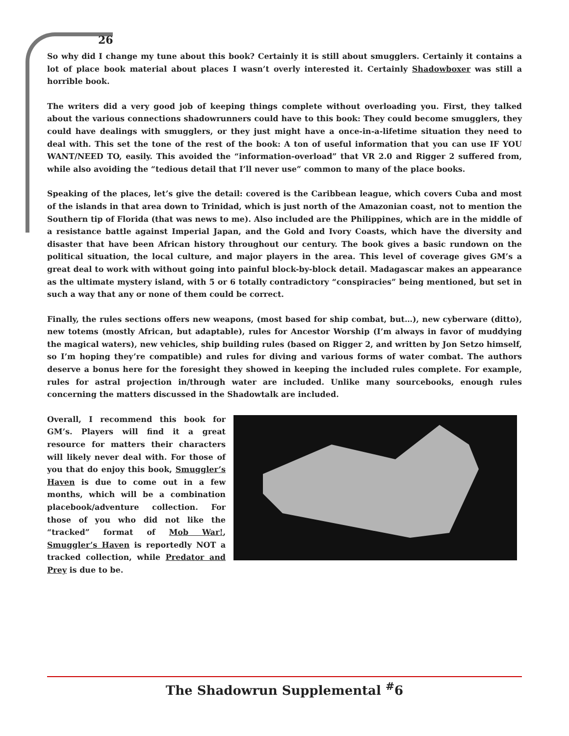26
So why did I change my tune about this book? Certainly it is still about smugglers. Certainly it contains a lot of place book material about places I wasn’t overly interested it. Certainly Shadowboxer was still a horrible book.
The writers did a very good job of keeping things complete without overloading you. First, they talked about the various connections shadowrunners could have to this book: They could become smugglers, they could have dealings with smugglers, or they just might have a once-in-a-lifetime situation they need to deal with. This set the tone of the rest of the book: A ton of useful information that you can use IF YOU WANT/NEED TO, easily. This avoided the “information-overload” that VR 2.0 and Rigger 2 suffered from, while also avoiding the “tedious detail that I’ll never use” common to many of the place books.
Speaking of the places, let’s give the detail: covered is the Caribbean league, which covers Cuba and most of the islands in that area down to Trinidad, which is just north of the Amazonian coast, not to mention the Southern tip of Florida (that was news to me). Also included are the Philippines, which are in the middle of a resistance battle against Imperial Japan, and the Gold and Ivory Coasts, which have the diversity and disaster that have been African history throughout our century. The book gives a basic rundown on the political situation, the local culture, and major players in the area. This level of coverage gives GM’s a great deal to work with without going into painful block-by-block detail. Madagascar makes an appearance as the ultimate mystery island, with 5 or 6 totally contradictory “conspiracies” being mentioned, but set in such a way that any or none of them could be correct.
Finally, the rules sections offers new weapons, (most based for ship combat, but…), new cyberware (ditto), new totems (mostly African, but adaptable), rules for Ancestor Worship (I’m always in favor of muddying the magical waters), new vehicles, ship building rules (based on Rigger 2, and written by Jon Setzo himself, so I’m hoping they’re compatible) and rules for diving and various forms of water combat. The authors deserve a bonus here for the foresight they showed in keeping the included rules complete. For example, rules for astral projection in/through water are included. Unlike many sourcebooks, enough rules concerning the matters discussed in the Shadowtalk are included.
Overall, I recommend this book for GM’s. Players will find it a great resource for matters their characters will likely never deal with. For those of you that do enjoy this book, Smuggler’s Haven is due to come out in a few months, which will be a combination placebook/adventure collection. For those of you who did not like the “tracked” format of Mob War!, Smuggler’s Haven is reportedly NOT a tracked collection, while Predator and Prey is due to be.
The Shadowrun Supplemental <sup>#</sup>6